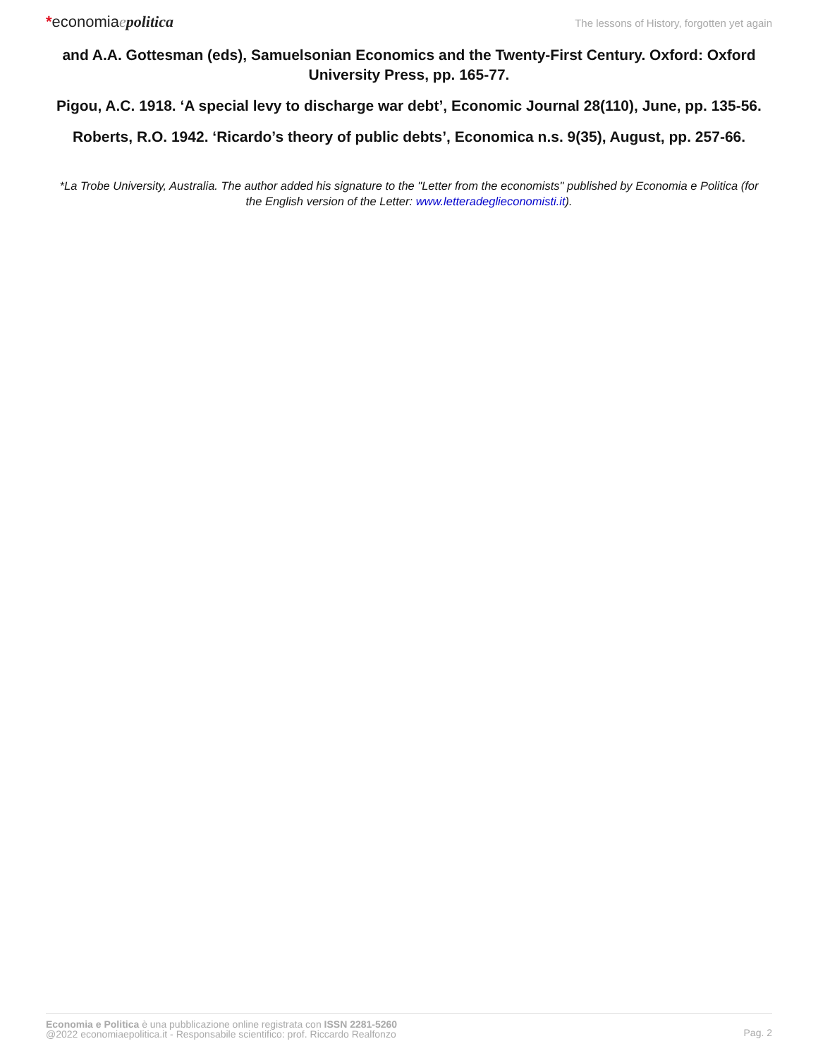*economiaepolitica
The lessons of History, forgotten yet again
and A.A. Gottesman (eds), Samuelsonian Economics and the Twenty-First Century. Oxford: Oxford University Press, pp. 165-77.
Pigou, A.C. 1918. ‘A special levy to discharge war debt’, Economic Journal 28(110), June, pp. 135-56.
Roberts, R.O. 1942. ‘Ricardo’s theory of public debts’, Economica n.s. 9(35), August, pp. 257-66.
*La Trobe University, Australia. The author added his signature to the "Letter from the economists" published by Economia e Politica (for the English version of the Letter: www.letteradeglieconomisti.it).
Economia e Politica è una pubblicazione online registrata con ISSN 2281-5260
@2022 economiaepolitica.it - Responsabile scientifico: prof. Riccardo Realfonzo
Pag. 2